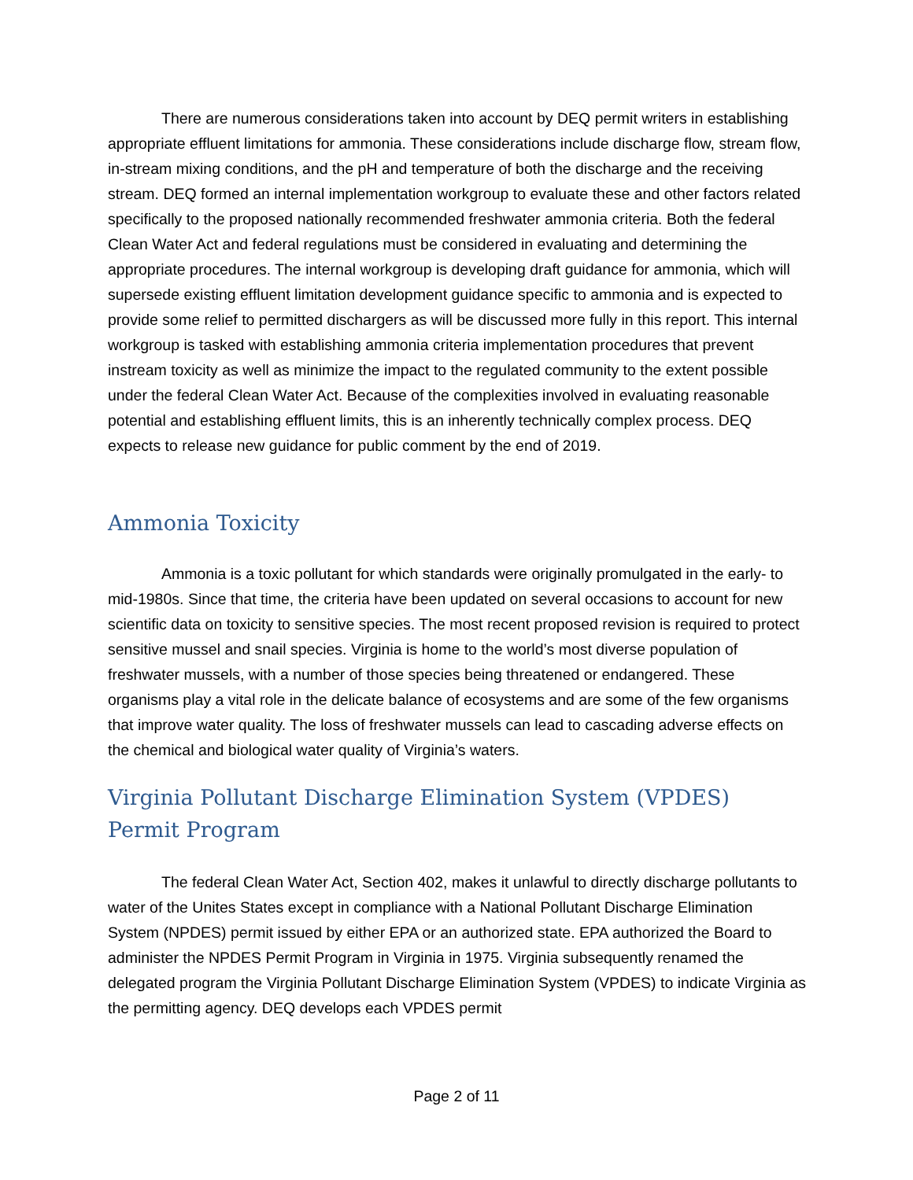There are numerous considerations taken into account by DEQ permit writers in establishing appropriate effluent limitations for ammonia. These considerations include discharge flow, stream flow, in-stream mixing conditions, and the pH and temperature of both the discharge and the receiving stream. DEQ formed an internal implementation workgroup to evaluate these and other factors related specifically to the proposed nationally recommended freshwater ammonia criteria. Both the federal Clean Water Act and federal regulations must be considered in evaluating and determining the appropriate procedures. The internal workgroup is developing draft guidance for ammonia, which will supersede existing effluent limitation development guidance specific to ammonia and is expected to provide some relief to permitted dischargers as will be discussed more fully in this report. This internal workgroup is tasked with establishing ammonia criteria implementation procedures that prevent instream toxicity as well as minimize the impact to the regulated community to the extent possible under the federal Clean Water Act. Because of the complexities involved in evaluating reasonable potential and establishing effluent limits, this is an inherently technically complex process. DEQ expects to release new guidance for public comment by the end of 2019.
Ammonia Toxicity
Ammonia is a toxic pollutant for which standards were originally promulgated in the early- to mid-1980s. Since that time, the criteria have been updated on several occasions to account for new scientific data on toxicity to sensitive species. The most recent proposed revision is required to protect sensitive mussel and snail species. Virginia is home to the world’s most diverse population of freshwater mussels, with a number of those species being threatened or endangered. These organisms play a vital role in the delicate balance of ecosystems and are some of the few organisms that improve water quality. The loss of freshwater mussels can lead to cascading adverse effects on the chemical and biological water quality of Virginia’s waters.
Virginia Pollutant Discharge Elimination System (VPDES) Permit Program
The federal Clean Water Act, Section 402, makes it unlawful to directly discharge pollutants to water of the Unites States except in compliance with a National Pollutant Discharge Elimination System (NPDES) permit issued by either EPA or an authorized state. EPA authorized the Board to administer the NPDES Permit Program in Virginia in 1975. Virginia subsequently renamed the delegated program the Virginia Pollutant Discharge Elimination System (VPDES) to indicate Virginia as the permitting agency. DEQ develops each VPDES permit
Page 2 of 11